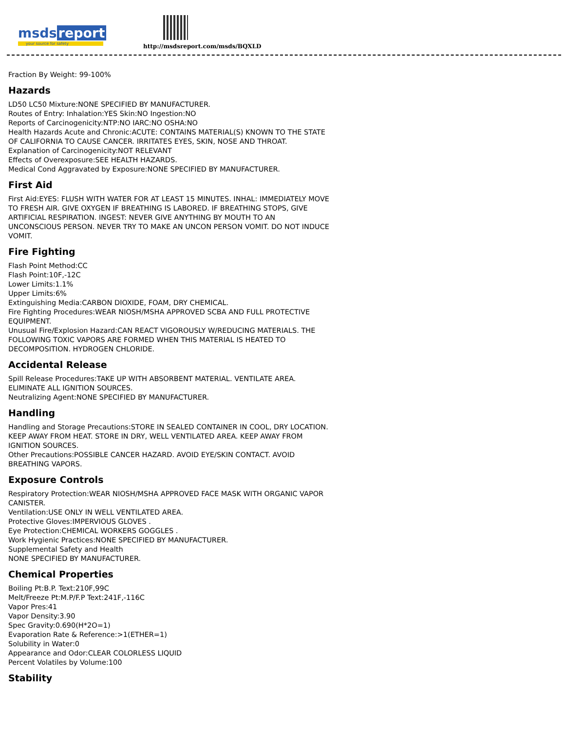msds report
your source for safety
http://msdsreport.com/msds/BQXLD
Fraction By Weight: 99-100%
Hazards
LD50 LC50 Mixture:NONE SPECIFIED BY MANUFACTURER.
Routes of Entry: Inhalation:YES Skin:NO Ingestion:NO
Reports of Carcinogenicity:NTP:NO IARC:NO OSHA:NO
Health Hazards Acute and Chronic:ACUTE: CONTAINS MATERIAL(S) KNOWN TO THE STATE OF CALIFORNIA TO CAUSE CANCER. IRRITATES EYES, SKIN, NOSE AND THROAT.
Explanation of Carcinogenicity:NOT RELEVANT
Effects of Overexposure:SEE HEALTH HAZARDS.
Medical Cond Aggravated by Exposure:NONE SPECIFIED BY MANUFACTURER.
First Aid
First Aid:EYES: FLUSH WITH WATER FOR AT LEAST 15 MINUTES. INHAL: IMMEDIATELY MOVE TO FRESH AIR. GIVE OXYGEN IF BREATHING IS LABORED. IF BREATHING STOPS, GIVE ARTIFICIAL RESPIRATION. INGEST: NEVER GIVE ANYTHING BY MOUTH TO AN UNCONSCIOUS PERSON. NEVER TRY TO MAKE AN UNCON PERSON VOMIT. DO NOT INDUCE VOMIT.
Fire Fighting
Flash Point Method:CC
Flash Point:10F,-12C
Lower Limits:1.1%
Upper Limits:6%
Extinguishing Media:CARBON DIOXIDE, FOAM, DRY CHEMICAL.
Fire Fighting Procedures:WEAR NIOSH/MSHA APPROVED SCBA AND FULL PROTECTIVE EQUIPMENT.
Unusual Fire/Explosion Hazard:CAN REACT VIGOROUSLY W/REDUCING MATERIALS. THE FOLLOWING TOXIC VAPORS ARE FORMED WHEN THIS MATERIAL IS HEATED TO DECOMPOSITION. HYDROGEN CHLORIDE.
Accidental Release
Spill Release Procedures:TAKE UP WITH ABSORBENT MATERIAL. VENTILATE AREA. ELIMINATE ALL IGNITION SOURCES.
Neutralizing Agent:NONE SPECIFIED BY MANUFACTURER.
Handling
Handling and Storage Precautions:STORE IN SEALED CONTAINER IN COOL, DRY LOCATION. KEEP AWAY FROM HEAT. STORE IN DRY, WELL VENTILATED AREA. KEEP AWAY FROM IGNITION SOURCES.
Other Precautions:POSSIBLE CANCER HAZARD. AVOID EYE/SKIN CONTACT. AVOID BREATHING VAPORS.
Exposure Controls
Respiratory Protection:WEAR NIOSH/MSHA APPROVED FACE MASK WITH ORGANIC VAPOR CANISTER.
Ventilation:USE ONLY IN WELL VENTILATED AREA.
Protective Gloves:IMPERVIOUS GLOVES .
Eye Protection:CHEMICAL WORKERS GOGGLES .
Work Hygienic Practices:NONE SPECIFIED BY MANUFACTURER.
Supplemental Safety and Health
NONE SPECIFIED BY MANUFACTURER.
Chemical Properties
Boiling Pt:B.P. Text:210F,99C
Melt/Freeze Pt:M.P/F.P Text:241F,-116C
Vapor Pres:41
Vapor Density:3.90
Spec Gravity:0.690(H*2O=1)
Evaporation Rate & Reference:>1(ETHER=1)
Solubility in Water:0
Appearance and Odor:CLEAR COLORLESS LIQUID
Percent Volatiles by Volume:100
Stability